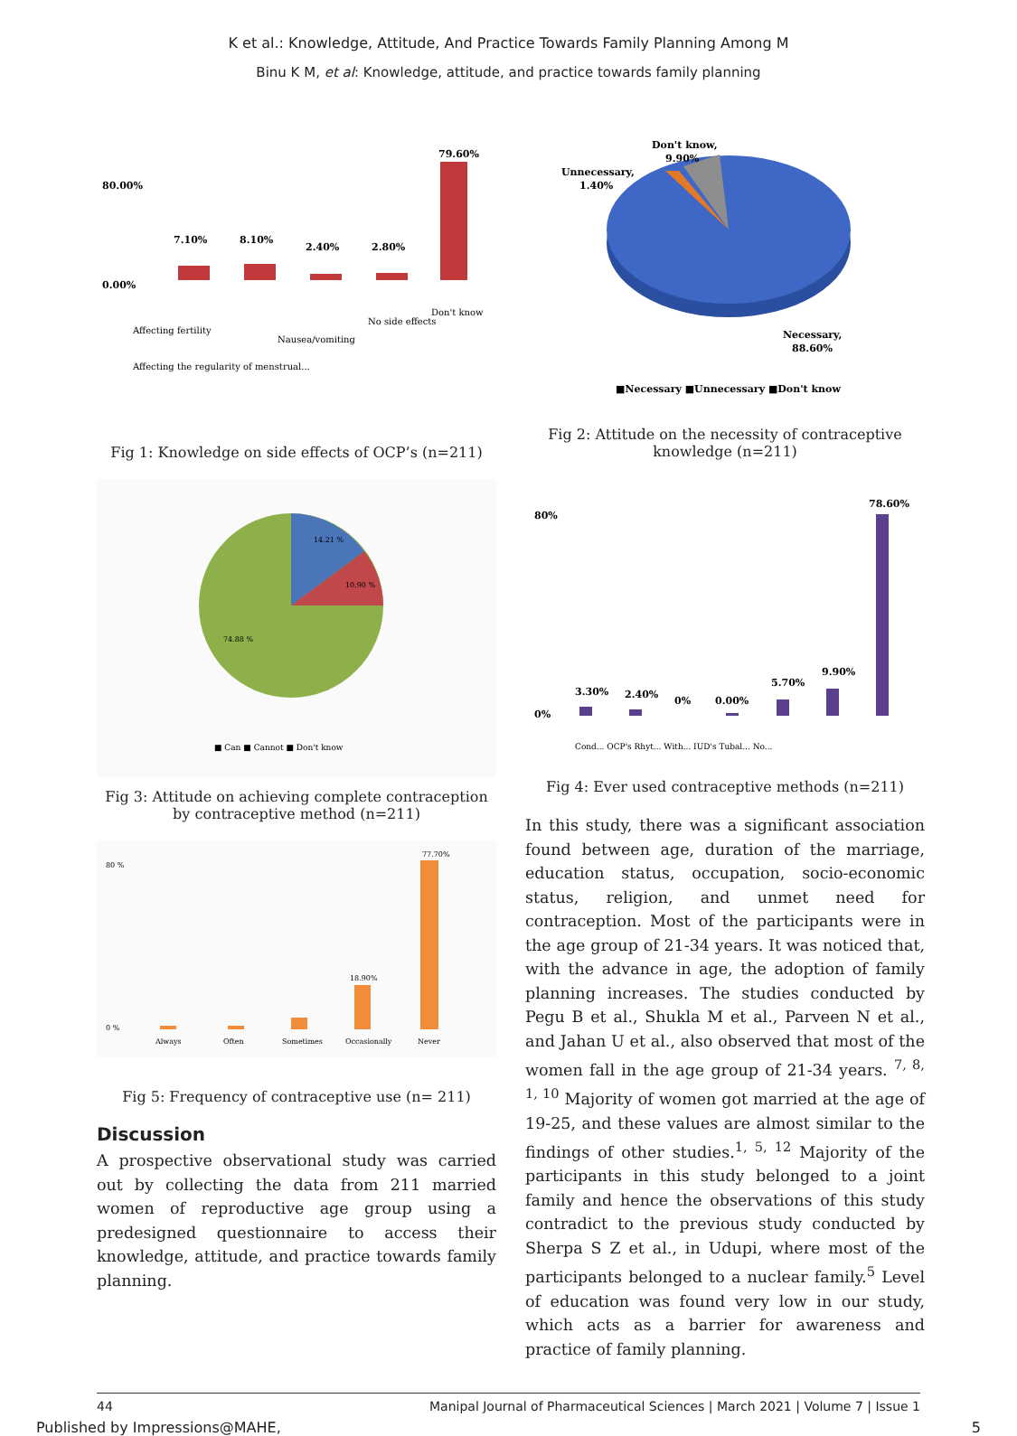K et al.: Knowledge, Attitude, And Practice Towards Family Planning Among M
Binu K M, et al: Knowledge, attitude, and practice towards family planning
80.00%
0.00%
7.10%
8.10%
2.40%
2.80%
79.60%
Affecting fertility
Affecting the regularity of menstrual...
Nausea/vomiting
No side effects
Don't know
Fig 1: Knowledge on side effects of OCP’s (n=211)
14.21 %
10.90 %
74.88 %
■ Can ■ Cannot ■ Don't know
Fig 3: Attitude on achieving complete contraception by contraceptive method (n=211)
80 %
0 %
77.70%
18.90%
Always
Often
Sometimes
Occasionally
Never
Fig 5: Frequency of contraceptive use (n= 211)
Discussion
A prospective observational study was carried out by collecting the data from 211 married women of reproductive age group using a predesigned questionnaire to access their knowledge, attitude, and practice towards family planning.
Don't know,
9.90%
Unnecessary,
1.40%
Necessary,
88.60%
■Necessary ■Unnecessary ■Don't know
Fig 2: Attitude on the necessity of contraceptive knowledge (n=211)
80%
0%
3.30%
2.40%
0%
0.00%
5.70%
9.90%
78.60%
Cond... OCP's Rhyt... With... IUD's Tubal... No...
Fig 4: Ever used contraceptive methods (n=211)
In this study, there was a significant association found between age, duration of the marriage, education status, occupation, socio-economic status, religion, and unmet need for contraception. Most of the participants were in the age group of 21-34 years. It was noticed that, with the advance in age, the adoption of family planning increases. The studies conducted by Pegu B et al., Shukla M et al., Parveen N et al., and Jahan U et al., also observed that most of the women fall in the age group of 21-34 years. <sup>7, 8, 1, 10</sup> Majority of women got married at the age of 19-25, and these values are almost similar to the findings of other studies.<sup>1, 5, 12</sup> Majority of the participants in this study belonged to a joint family and hence the observations of this study contradict to the previous study conducted by Sherpa S Z et al., in Udupi, where most of the participants belonged to a nuclear family.<sup>5</sup> Level of education was found very low in our study, which acts as a barrier for awareness and practice of family planning.
44 Manipal Journal of Pharmaceutical Sciences | March 2021 | Volume 7 | Issue 1
Published by Impressions@MAHE, 5